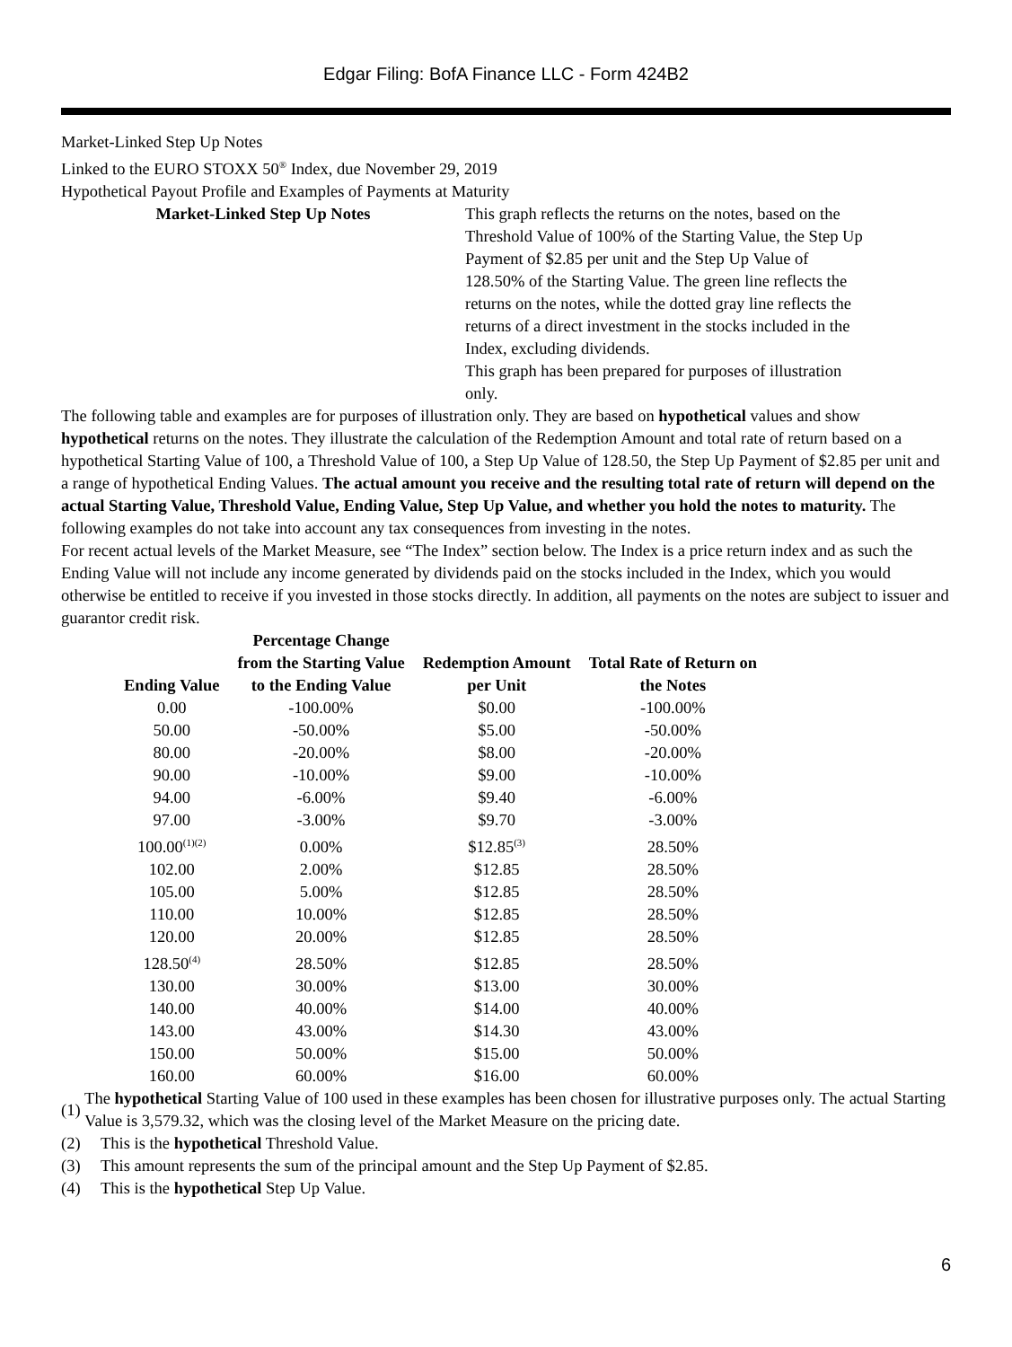Edgar Filing: BofA Finance LLC - Form 424B2
Market-Linked Step Up Notes
Linked to the EURO STOXX 50<sup>®</sup> Index, due November 29, 2019
Hypothetical Payout Profile and Examples of Payments at Maturity
Market-Linked Step Up Notes This graph reflects the returns on the notes, based on the Threshold Value of 100% of the Starting Value, the Step Up Payment of $2.85 per unit and the Step Up Value of 128.50% of the Starting Value. The green line reflects the returns on the notes, while the dotted gray line reflects the returns of a direct investment in the stocks included in the Index, excluding dividends.
This graph has been prepared for purposes of illustration only.
The following table and examples are for purposes of illustration only. They are based on hypothetical values and show hypothetical returns on the notes. They illustrate the calculation of the Redemption Amount and total rate of return based on a hypothetical Starting Value of 100, a Threshold Value of 100, a Step Up Value of 128.50, the Step Up Payment of $2.85 per unit and a range of hypothetical Ending Values. The actual amount you receive and the resulting total rate of return will depend on the actual Starting Value, Threshold Value, Ending Value, Step Up Value, and whether you hold the notes to maturity. The following examples do not take into account any tax consequences from investing in the notes.
For recent actual levels of the Market Measure, see “The Index” section below. The Index is a price return index and as such the Ending Value will not include any income generated by dividends paid on the stocks included in the Index, which you would otherwise be entitled to receive if you invested in those stocks directly. In addition, all payments on the notes are subject to issuer and guarantor credit risk.
| Ending Value | Percentage Change from the Starting Value to the Ending Value | Redemption Amount per Unit | Total Rate of Return on the Notes |
| --- | --- | --- | --- |
| 0.00 | -100.00% | $0.00 | -100.00% |
| 50.00 | -50.00% | $5.00 | -50.00% |
| 80.00 | -20.00% | $8.00 | -20.00% |
| 90.00 | -10.00% | $9.00 | -10.00% |
| 94.00 | -6.00% | $9.40 | -6.00% |
| 97.00 | -3.00% | $9.70 | -3.00% |
| 100.00<sup>(1)(2)</sup> | 0.00% | $12.85<sup>(3)</sup> | 28.50% |
| 102.00 | 2.00% | $12.85 | 28.50% |
| 105.00 | 5.00% | $12.85 | 28.50% |
| 110.00 | 10.00% | $12.85 | 28.50% |
| 120.00 | 20.00% | $12.85 | 28.50% |
| 128.50<sup>(4)</sup> | 28.50% | $12.85 | 28.50% |
| 130.00 | 30.00% | $13.00 | 30.00% |
| 140.00 | 40.00% | $14.00 | 40.00% |
| 143.00 | 43.00% | $14.30 | 43.00% |
| 150.00 | 50.00% | $15.00 | 50.00% |
| 160.00 | 60.00% | $16.00 | 60.00% |
(1) The hypothetical Starting Value of 100 used in these examples has been chosen for illustrative purposes only. The actual Starting Value is 3,579.32, which was the closing level of the Market Measure on the pricing date.
(2) This is the hypothetical Threshold Value.
(3) This amount represents the sum of the principal amount and the Step Up Payment of $2.85.
(4) This is the hypothetical Step Up Value.
6